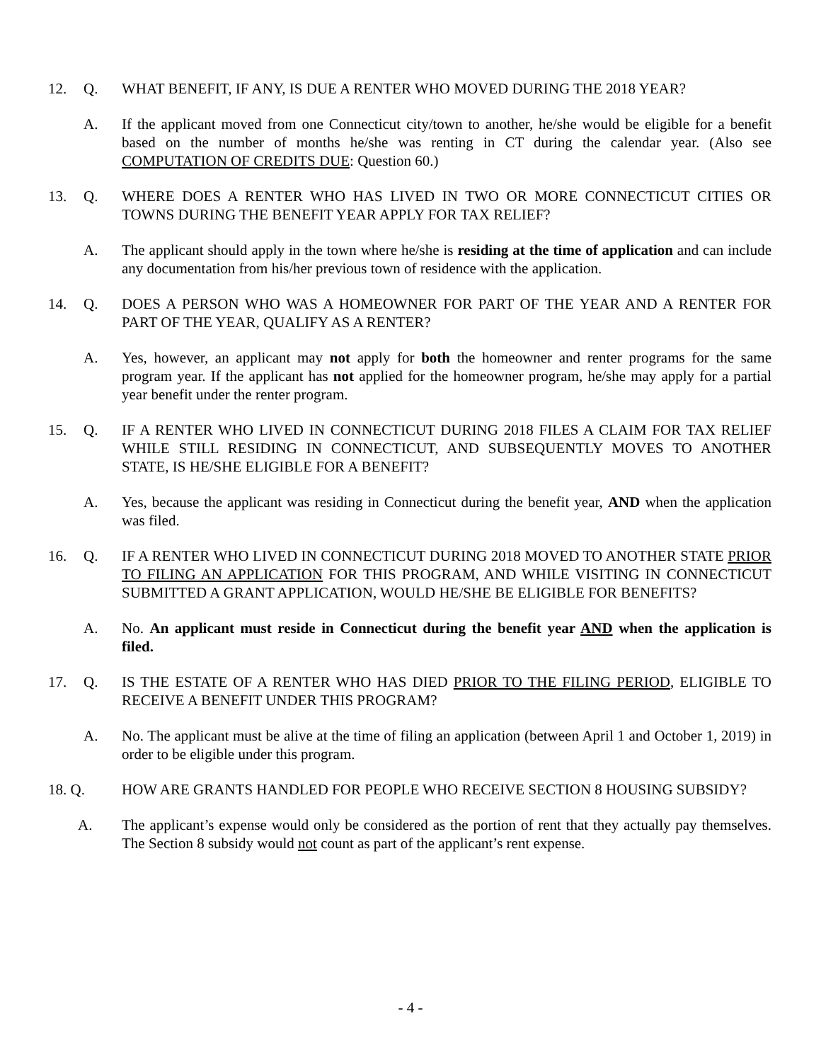12. Q. WHAT BENEFIT, IF ANY, IS DUE A RENTER WHO MOVED DURING THE 2018 YEAR?
A. If the applicant moved from one Connecticut city/town to another, he/she would be eligible for a benefit based on the number of months he/she was renting in CT during the calendar year. (Also see COMPUTATION OF CREDITS DUE: Question 60.)
13. Q. WHERE DOES A RENTER WHO HAS LIVED IN TWO OR MORE CONNECTICUT CITIES OR TOWNS DURING THE BENEFIT YEAR APPLY FOR TAX RELIEF?
A. The applicant should apply in the town where he/she is residing at the time of application and can include any documentation from his/her previous town of residence with the application.
14. Q. DOES A PERSON WHO WAS A HOMEOWNER FOR PART OF THE YEAR AND A RENTER FOR PART OF THE YEAR, QUALIFY AS A RENTER?
A. Yes, however, an applicant may not apply for both the homeowner and renter programs for the same program year. If the applicant has not applied for the homeowner program, he/she may apply for a partial year benefit under the renter program.
15. Q. IF A RENTER WHO LIVED IN CONNECTICUT DURING 2018 FILES A CLAIM FOR TAX RELIEF WHILE STILL RESIDING IN CONNECTICUT, AND SUBSEQUENTLY MOVES TO ANOTHER STATE, IS HE/SHE ELIGIBLE FOR A BENEFIT?
A. Yes, because the applicant was residing in Connecticut during the benefit year, AND when the application was filed.
16. Q. IF A RENTER WHO LIVED IN CONNECTICUT DURING 2018 MOVED TO ANOTHER STATE PRIOR TO FILING AN APPLICATION FOR THIS PROGRAM, AND WHILE VISITING IN CONNECTICUT SUBMITTED A GRANT APPLICATION, WOULD HE/SHE BE ELIGIBLE FOR BENEFITS?
A. No. An applicant must reside in Connecticut during the benefit year AND when the application is filed.
17. Q. IS THE ESTATE OF A RENTER WHO HAS DIED PRIOR TO THE FILING PERIOD, ELIGIBLE TO RECEIVE A BENEFIT UNDER THIS PROGRAM?
A. No. The applicant must be alive at the time of filing an application (between April 1 and October 1, 2019) in order to be eligible under this program.
18. Q. HOW ARE GRANTS HANDLED FOR PEOPLE WHO RECEIVE SECTION 8 HOUSING SUBSIDY?
A. The applicant’s expense would only be considered as the portion of rent that they actually pay themselves. The Section 8 subsidy would not count as part of the applicant’s rent expense.
- 4 -